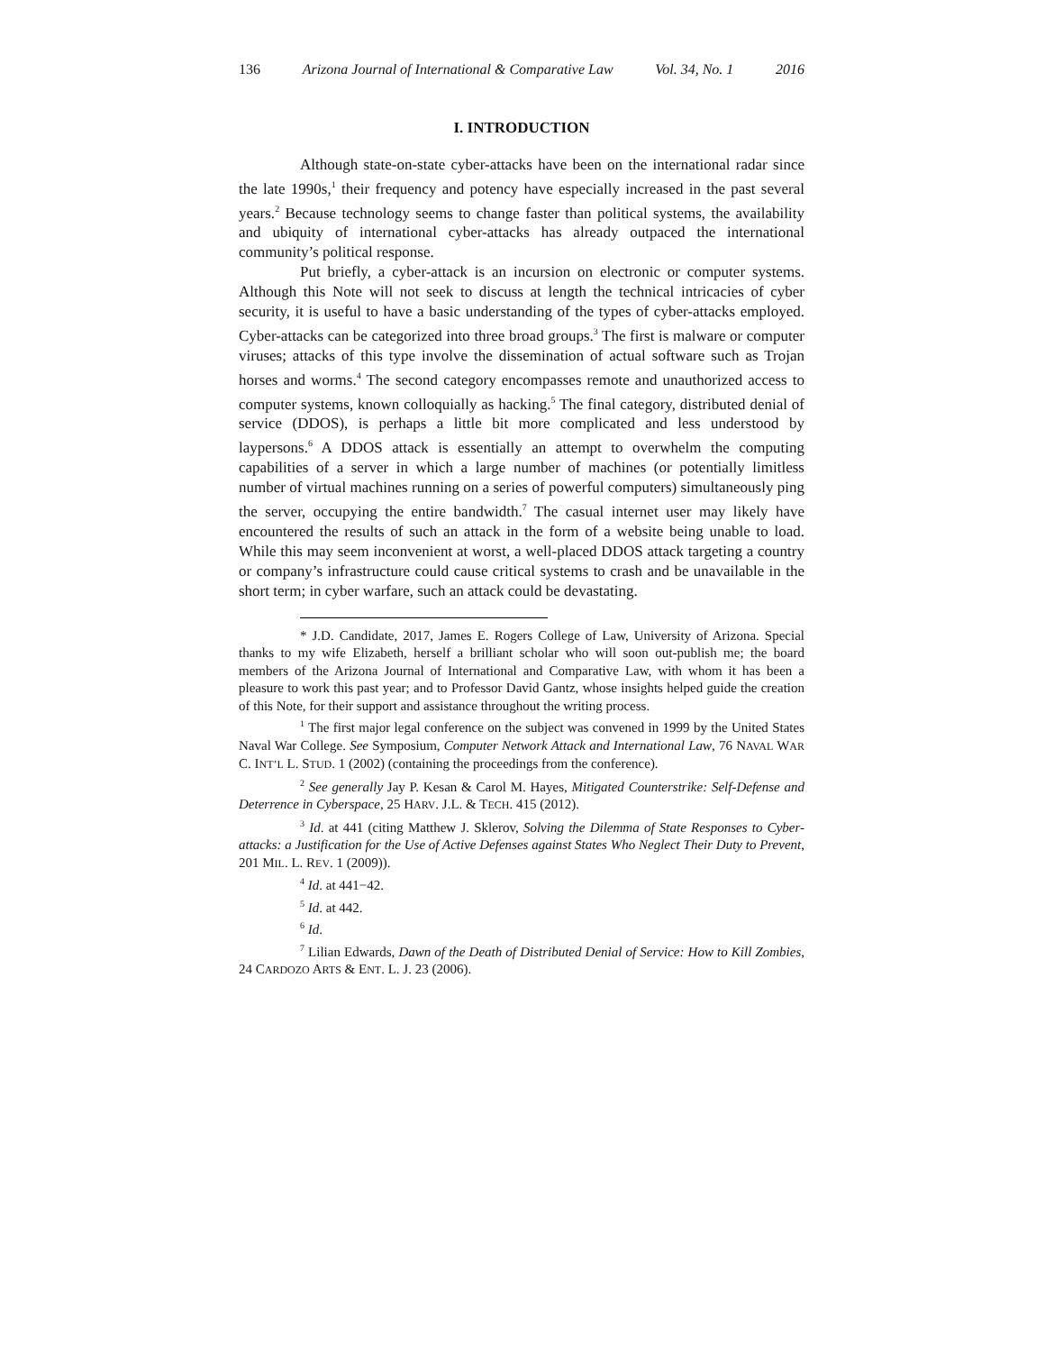136 Arizona Journal of International & Comparative Law Vol. 34, No. 1 2016
I. INTRODUCTION
Although state-on-state cyber-attacks have been on the international radar since the late 1990s,<sup>1</sup> their frequency and potency have especially increased in the past several years.<sup>2</sup> Because technology seems to change faster than political systems, the availability and ubiquity of international cyber-attacks has already outpaced the international community’s political response.
Put briefly, a cyber-attack is an incursion on electronic or computer systems. Although this Note will not seek to discuss at length the technical intricacies of cyber security, it is useful to have a basic understanding of the types of cyber-attacks employed. Cyber-attacks can be categorized into three broad groups.<sup>3</sup> The first is malware or computer viruses; attacks of this type involve the dissemination of actual software such as Trojan horses and worms.<sup>4</sup> The second category encompasses remote and unauthorized access to computer systems, known colloquially as hacking.<sup>5</sup> The final category, distributed denial of service (DDOS), is perhaps a little bit more complicated and less understood by laypersons.<sup>6</sup> A DDOS attack is essentially an attempt to overwhelm the computing capabilities of a server in which a large number of machines (or potentially limitless number of virtual machines running on a series of powerful computers) simultaneously ping the server, occupying the entire bandwidth.<sup>7</sup> The casual internet user may likely have encountered the results of such an attack in the form of a website being unable to load. While this may seem inconvenient at worst, a well-placed DDOS attack targeting a country or company’s infrastructure could cause critical systems to crash and be unavailable in the short term; in cyber warfare, such an attack could be devastating.
* J.D. Candidate, 2017, James E. Rogers College of Law, University of Arizona. Special thanks to my wife Elizabeth, herself a brilliant scholar who will soon out-publish me; the board members of the Arizona Journal of International and Comparative Law, with whom it has been a pleasure to work this past year; and to Professor David Gantz, whose insights helped guide the creation of this Note, for their support and assistance throughout the writing process.
<sup>1</sup> The first major legal conference on the subject was convened in 1999 by the United States Naval War College. See Symposium, Computer Network Attack and International Law, 76 NAVAL WAR C. INT’L L. STUD. 1 (2002) (containing the proceedings from the conference).
<sup>2</sup> See generally Jay P. Kesan & Carol M. Hayes, Mitigated Counterstrike: Self-Defense and Deterrence in Cyberspace, 25 HARV. J.L. & TECH. 415 (2012).
<sup>3</sup> Id. at 441 (citing Matthew J. Sklerov, Solving the Dilemma of State Responses to Cyber-attacks: a Justification for the Use of Active Defenses against States Who Neglect Their Duty to Prevent, 201 MIL. L. REV. 1 (2009)).
<sup>4</sup> Id. at 441−42.
<sup>5</sup> Id. at 442.
<sup>6</sup> Id.
<sup>7</sup> Lilian Edwards, Dawn of the Death of Distributed Denial of Service: How to Kill Zombies, 24 CARDOZO ARTS & ENT. L. J. 23 (2006).